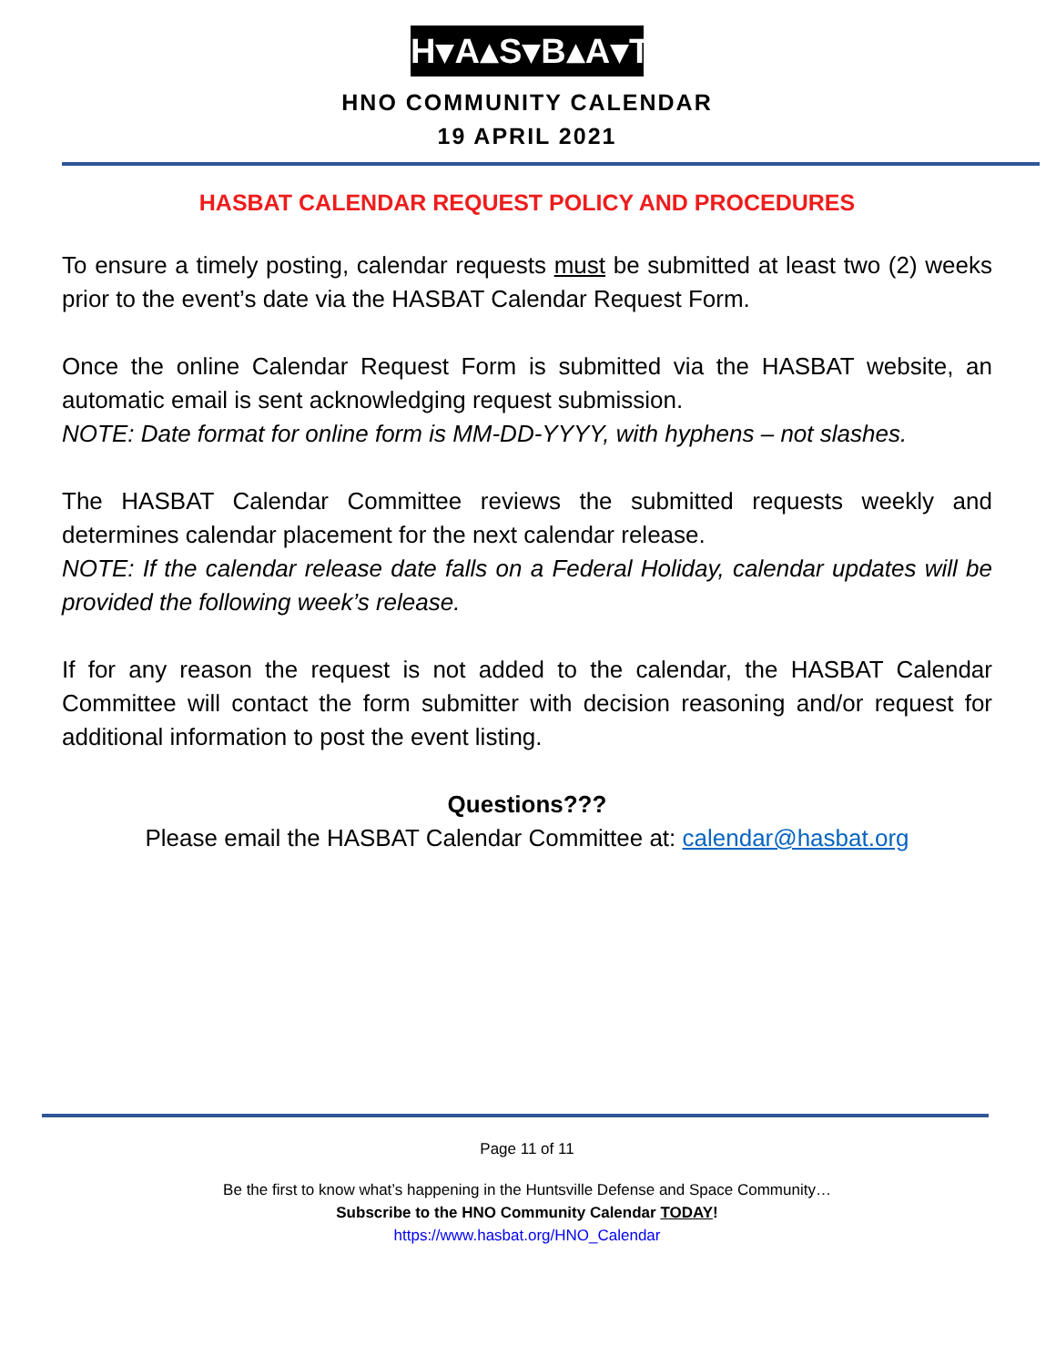H▾A▴S▾B▴A▾T
HNO COMMUNITY CALENDAR
19 APRIL 2021
HASBAT CALENDAR REQUEST POLICY AND PROCEDURES
To ensure a timely posting, calendar requests must be submitted at least two (2) weeks prior to the event’s date via the HASBAT Calendar Request Form.
Once the online Calendar Request Form is submitted via the HASBAT website, an automatic email is sent acknowledging request submission.
NOTE: Date format for online form is MM-DD-YYYY, with hyphens – not slashes.
The HASBAT Calendar Committee reviews the submitted requests weekly and determines calendar placement for the next calendar release.
NOTE: If the calendar release date falls on a Federal Holiday, calendar updates will be provided the following week’s release.
If for any reason the request is not added to the calendar, the HASBAT Calendar Committee will contact the form submitter with decision reasoning and/or request for additional information to post the event listing.
Questions???
Please email the HASBAT Calendar Committee at: calendar@hasbat.org
Page 11 of 11
Be the first to know what’s happening in the Huntsville Defense and Space Community…
Subscribe to the HNO Community Calendar TODAY!
https://www.hasbat.org/HNO_Calendar